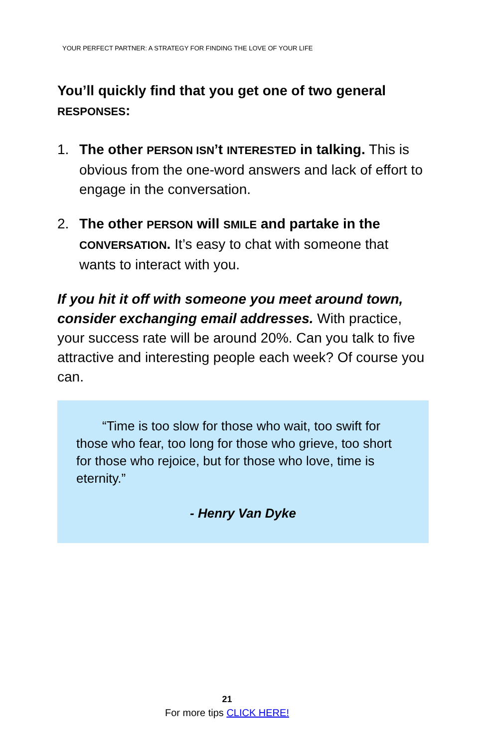YOUR PERFECT PARTNER: A STRATEGY FOR FINDING THE LOVE OF YOUR LIFE
You’ll quickly find that you get one of two general RESPONSES:
1. The other PERSON ISN’t INTERESTED in talking. This is obvious from the one-word answers and lack of effort to engage in the conversation.
2. The other PERSON will SMILE and partake in the CONVERSATION. It’s easy to chat with someone that wants to interact with you.
If you hit it off with someone you meet around town, consider exchanging email addresses. With practice, your success rate will be around 20%. Can you talk to five attractive and interesting people each week? Of course you can.
“Time is too slow for those who wait, too swift for those who fear, too long for those who grieve, too short for those who rejoice, but for those who love, time is eternity.”
- Henry Van Dyke
21
For more tips CLICK HERE!